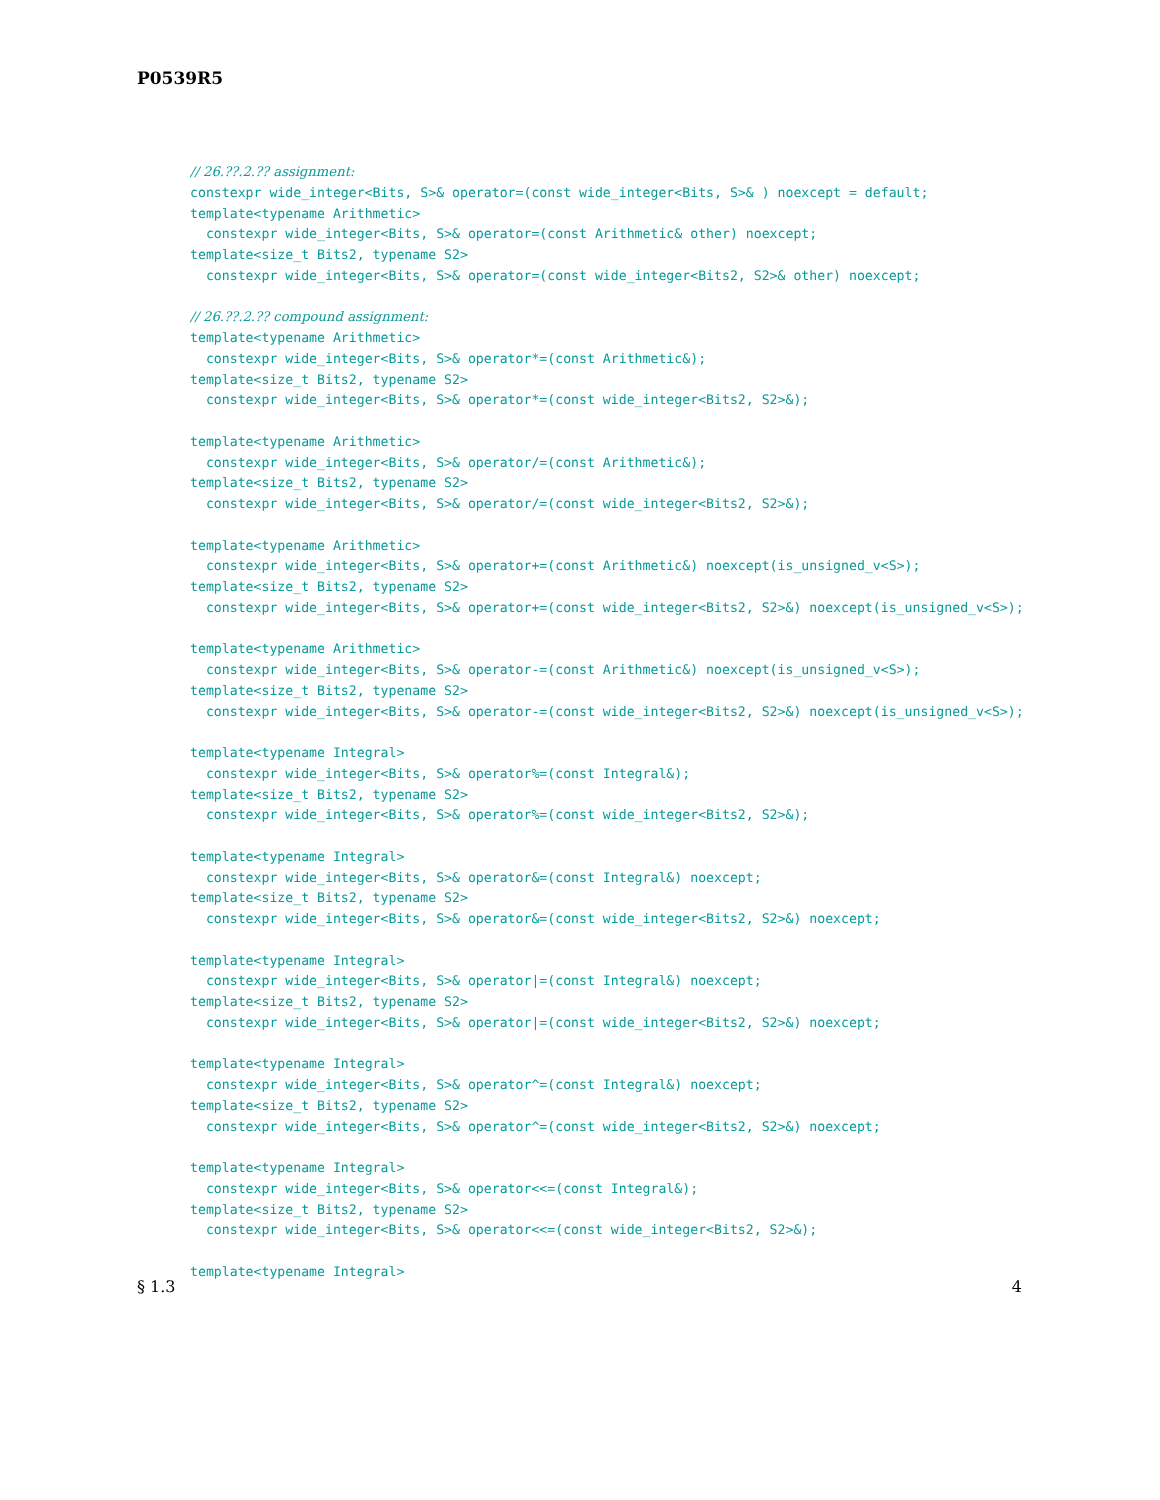P0539R5
// 26.??.2.?? assignment:
constexpr wide_integer<Bits, S>& operator=(const wide_integer<Bits, S>& ) noexcept = default;
template<typename Arithmetic>
  constexpr wide_integer<Bits, S>& operator=(const Arithmetic& other) noexcept;
template<size_t Bits2, typename S2>
  constexpr wide_integer<Bits, S>& operator=(const wide_integer<Bits2, S2>& other) noexcept;

// 26.??.2.?? compound assignment:
template<typename Arithmetic>
  constexpr wide_integer<Bits, S>& operator*=(const Arithmetic&);
template<size_t Bits2, typename S2>
  constexpr wide_integer<Bits, S>& operator*=(const wide_integer<Bits2, S2>&);

template<typename Arithmetic>
  constexpr wide_integer<Bits, S>& operator/=(const Arithmetic&);
template<size_t Bits2, typename S2>
  constexpr wide_integer<Bits, S>& operator/=(const wide_integer<Bits2, S2>&);

template<typename Arithmetic>
  constexpr wide_integer<Bits, S>& operator+=(const Arithmetic&) noexcept(is_unsigned_v<S>);
template<size_t Bits2, typename S2>
  constexpr wide_integer<Bits, S>& operator+=(const wide_integer<Bits2, S2>&) noexcept(is_unsigned_v<S>);

template<typename Arithmetic>
  constexpr wide_integer<Bits, S>& operator-=(const Arithmetic&) noexcept(is_unsigned_v<S>);
template<size_t Bits2, typename S2>
  constexpr wide_integer<Bits, S>& operator-=(const wide_integer<Bits2, S2>&) noexcept(is_unsigned_v<S>);

template<typename Integral>
  constexpr wide_integer<Bits, S>& operator%=(const Integral&);
template<size_t Bits2, typename S2>
  constexpr wide_integer<Bits, S>& operator%=(const wide_integer<Bits2, S2>&);

template<typename Integral>
  constexpr wide_integer<Bits, S>& operator&=(const Integral&) noexcept;
template<size_t Bits2, typename S2>
  constexpr wide_integer<Bits, S>& operator&=(const wide_integer<Bits2, S2>&) noexcept;

template<typename Integral>
  constexpr wide_integer<Bits, S>& operator|=(const Integral&) noexcept;
template<size_t Bits2, typename S2>
  constexpr wide_integer<Bits, S>& operator|=(const wide_integer<Bits2, S2>&) noexcept;

template<typename Integral>
  constexpr wide_integer<Bits, S>& operator^=(const Integral&) noexcept;
template<size_t Bits2, typename S2>
  constexpr wide_integer<Bits, S>& operator^=(const wide_integer<Bits2, S2>&) noexcept;

template<typename Integral>
  constexpr wide_integer<Bits, S>& operator<<=(const Integral&);
template<size_t Bits2, typename S2>
  constexpr wide_integer<Bits, S>& operator<<=(const wide_integer<Bits2, S2>&);

template<typename Integral>
§ 1.3 4